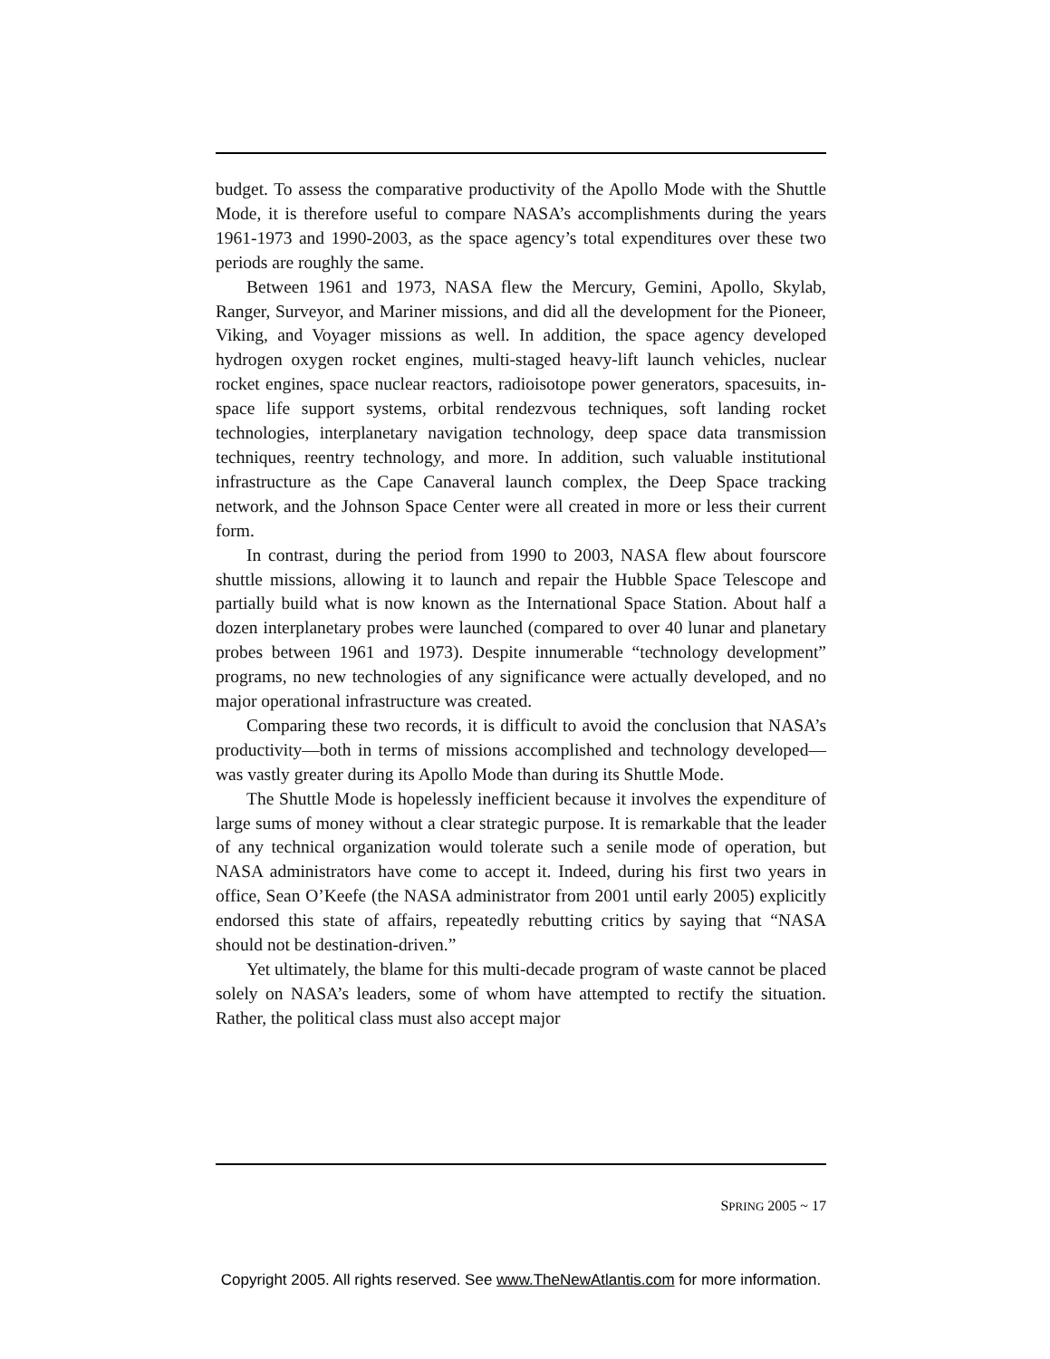budget. To assess the comparative productivity of the Apollo Mode with the Shuttle Mode, it is therefore useful to compare NASA’s accomplishments during the years 1961-1973 and 1990-2003, as the space agency’s total expenditures over these two periods are roughly the same.
Between 1961 and 1973, NASA flew the Mercury, Gemini, Apollo, Skylab, Ranger, Surveyor, and Mariner missions, and did all the development for the Pioneer, Viking, and Voyager missions as well. In addition, the space agency developed hydrogen oxygen rocket engines, multi-staged heavy-lift launch vehicles, nuclear rocket engines, space nuclear reactors, radioisotope power generators, spacesuits, in-space life support systems, orbital rendezvous techniques, soft landing rocket technologies, interplanetary navigation technology, deep space data transmission techniques, reentry technology, and more. In addition, such valuable institutional infrastructure as the Cape Canaveral launch complex, the Deep Space tracking network, and the Johnson Space Center were all created in more or less their current form.
In contrast, during the period from 1990 to 2003, NASA flew about fourscore shuttle missions, allowing it to launch and repair the Hubble Space Telescope and partially build what is now known as the International Space Station. About half a dozen interplanetary probes were launched (compared to over 40 lunar and planetary probes between 1961 and 1973). Despite innumerable “technology development” programs, no new technologies of any significance were actually developed, and no major operational infrastructure was created.
Comparing these two records, it is difficult to avoid the conclusion that NASA’s productivity—both in terms of missions accomplished and technology developed—was vastly greater during its Apollo Mode than during its Shuttle Mode.
The Shuttle Mode is hopelessly inefficient because it involves the expenditure of large sums of money without a clear strategic purpose. It is remarkable that the leader of any technical organization would tolerate such a senile mode of operation, but NASA administrators have come to accept it. Indeed, during his first two years in office, Sean O’Keefe (the NASA administrator from 2001 until early 2005) explicitly endorsed this state of affairs, repeatedly rebutting critics by saying that “NASA should not be destination-driven.”
Yet ultimately, the blame for this multi-decade program of waste cannot be placed solely on NASA’s leaders, some of whom have attempted to rectify the situation. Rather, the political class must also accept major
SPRING 2005 ~ 17
Copyright 2005. All rights reserved. See www.TheNewAtlantis.com for more information.